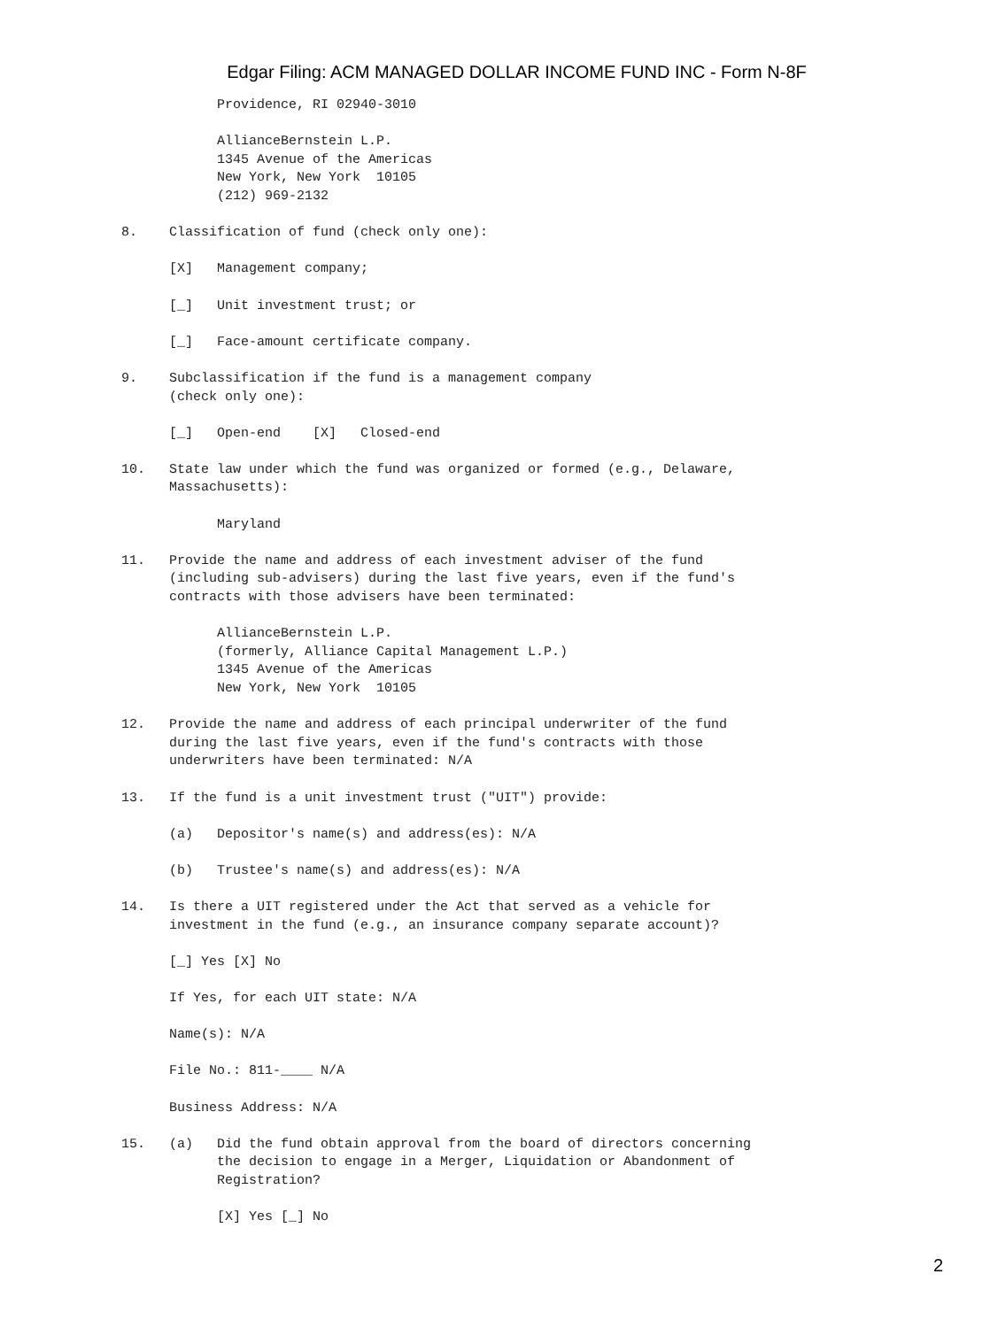Edgar Filing: ACM MANAGED DOLLAR INCOME FUND INC - Form N-8F
            Providence, RI 02940-3010

            AllianceBernstein L.P.
            1345 Avenue of the Americas
            New York, New York  10105
            (212) 969-2132

8.    Classification of fund (check only one):

      [X]   Management company;

      [_]   Unit investment trust; or

      [_]   Face-amount certificate company.

9.    Subclassification if the fund is a management company
      (check only one):

      [_]   Open-end    [X]   Closed-end

10.   State law under which the fund was organized or formed (e.g., Delaware,
      Massachusetts):

            Maryland

11.   Provide the name and address of each investment adviser of the fund
      (including sub-advisers) during the last five years, even if the fund's
      contracts with those advisers have been terminated:

            AllianceBernstein L.P.
            (formerly, Alliance Capital Management L.P.)
            1345 Avenue of the Americas
            New York, New York  10105

12.   Provide the name and address of each principal underwriter of the fund
      during the last five years, even if the fund's contracts with those
      underwriters have been terminated: N/A

13.   If the fund is a unit investment trust ("UIT") provide:

      (a)   Depositor's name(s) and address(es): N/A

      (b)   Trustee's name(s) and address(es): N/A

14.   Is there a UIT registered under the Act that served as a vehicle for
      investment in the fund (e.g., an insurance company separate account)?

      [_] Yes [X] No

      If Yes, for each UIT state: N/A

      Name(s): N/A

      File No.: 811-____ N/A

      Business Address: N/A

15.   (a)   Did the fund obtain approval from the board of directors concerning
            the decision to engage in a Merger, Liquidation or Abandonment of
            Registration?

            [X] Yes [_] No
2